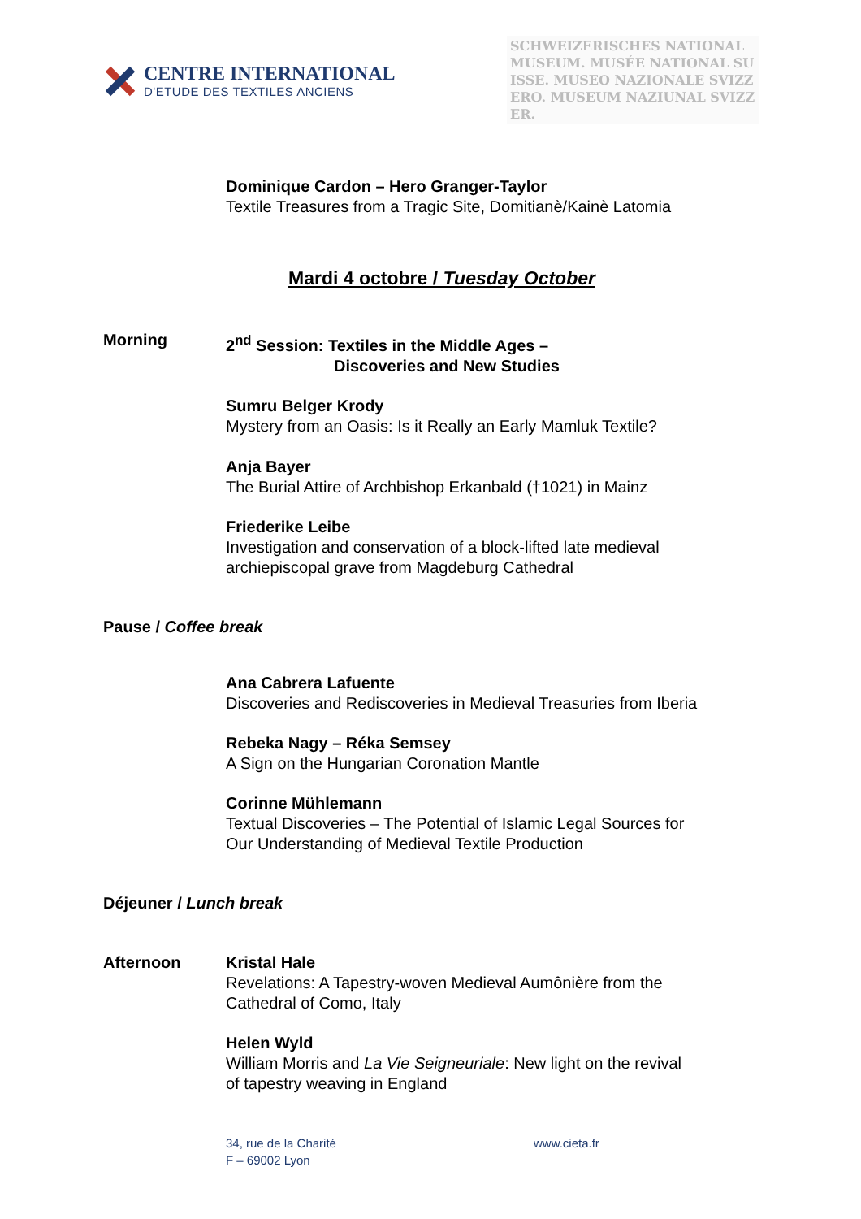CENTRE INTERNATIONAL
D'ETUDE DES TEXTILES ANCIENS
SCHWEIZERISCHES NATIONALMUSEUM. MUSÉE NATIONAL SUISSE. MUSEO NAZIONALE SVIZZERO. MUSEUM NAZIUNAL SVIZZER.
Dominique Cardon – Hero Granger-Taylor
Textile Treasures from a Tragic Site, Domitianè/Kainè Latomia
Mardi 4 octobre / Tuesday October
Morning 2<sup>nd</sup> Session: Textiles in the Middle Ages –
Discoveries and New Studies
Sumru Belger Krody
Mystery from an Oasis: Is it Really an Early Mamluk Textile?
Anja Bayer
The Burial Attire of Archbishop Erkanbald (†1021) in Mainz
Friederike Leibe
Investigation and conservation of a block-lifted late medieval
archiepiscopal grave from Magdeburg Cathedral
Pause / Coffee break
Ana Cabrera Lafuente
Discoveries and Rediscoveries in Medieval Treasuries from Iberia
Rebeka Nagy – Réka Semsey
A Sign on the Hungarian Coronation Mantle
Corinne Mühlemann
Textual Discoveries – The Potential of Islamic Legal Sources for
Our Understanding of Medieval Textile Production
Déjeuner / Lunch break
Afternoon Kristal Hale
Revelations: A Tapestry-woven Medieval Aumônière from the
Cathedral of Como, Italy
Helen Wyld
William Morris and La Vie Seigneuriale: New light on the revival
of tapestry weaving in England
34, rue de la Charité
F – 69002 Lyon
www.cieta.fr